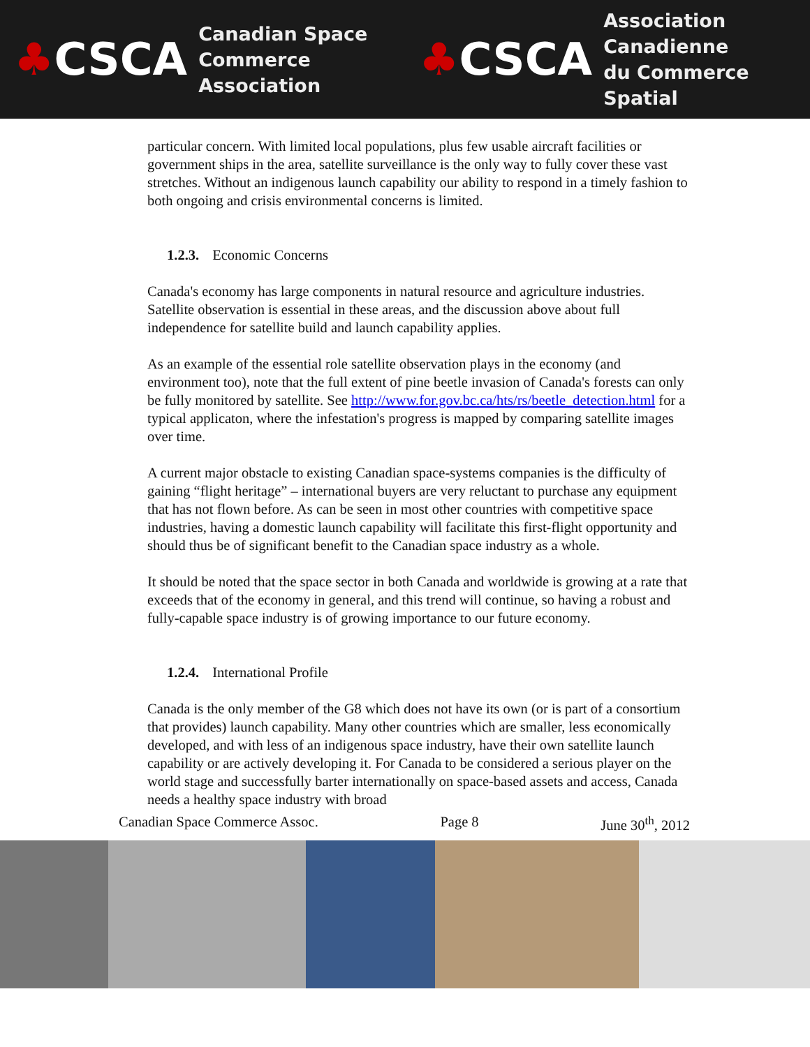♣CSCA
Canadian Space
Commerce Association
♣CSCA
Association Canadienne
du Commerce Spatial
particular concern. With limited local populations, plus few usable aircraft facilities or government ships in the area, satellite surveillance is the only way to fully cover these vast stretches. Without an indigenous launch capability our ability to respond in a timely fashion to both ongoing and crisis environmental concerns is limited.
1.2.3. Economic Concerns
Canada's economy has large components in natural resource and agriculture industries. Satellite observation is essential in these areas, and the discussion above about full independence for satellite build and launch capability applies.
As an example of the essential role satellite observation plays in the economy (and environment too), note that the full extent of pine beetle invasion of Canada's forests can only be fully monitored by satellite. See http://www.for.gov.bc.ca/hts/rs/beetle_detection.html for a typical applicaton, where the infestation's progress is mapped by comparing satellite images over time.
A current major obstacle to existing Canadian space-systems companies is the difficulty of gaining “flight heritage” – international buyers are very reluctant to purchase any equipment that has not flown before. As can be seen in most other countries with competitive space industries, having a domestic launch capability will facilitate this first-flight opportunity and should thus be of significant benefit to the Canadian space industry as a whole.
It should be noted that the space sector in both Canada and worldwide is growing at a rate that exceeds that of the economy in general, and this trend will continue, so having a robust and fully-capable space industry is of growing importance to our future economy.
1.2.4. International Profile
Canada is the only member of the G8 which does not have its own (or is part of a consortium that provides) launch capability. Many other countries which are smaller, less economically developed, and with less of an indigenous space industry, have their own satellite launch capability or are actively developing it. For Canada to be considered a serious player on the world stage and successfully barter internationally on space-based assets and access, Canada needs a healthy space industry with broad
Canadian Space Commerce Assoc. Page 8 June 30<sup>th</sup>, 2012